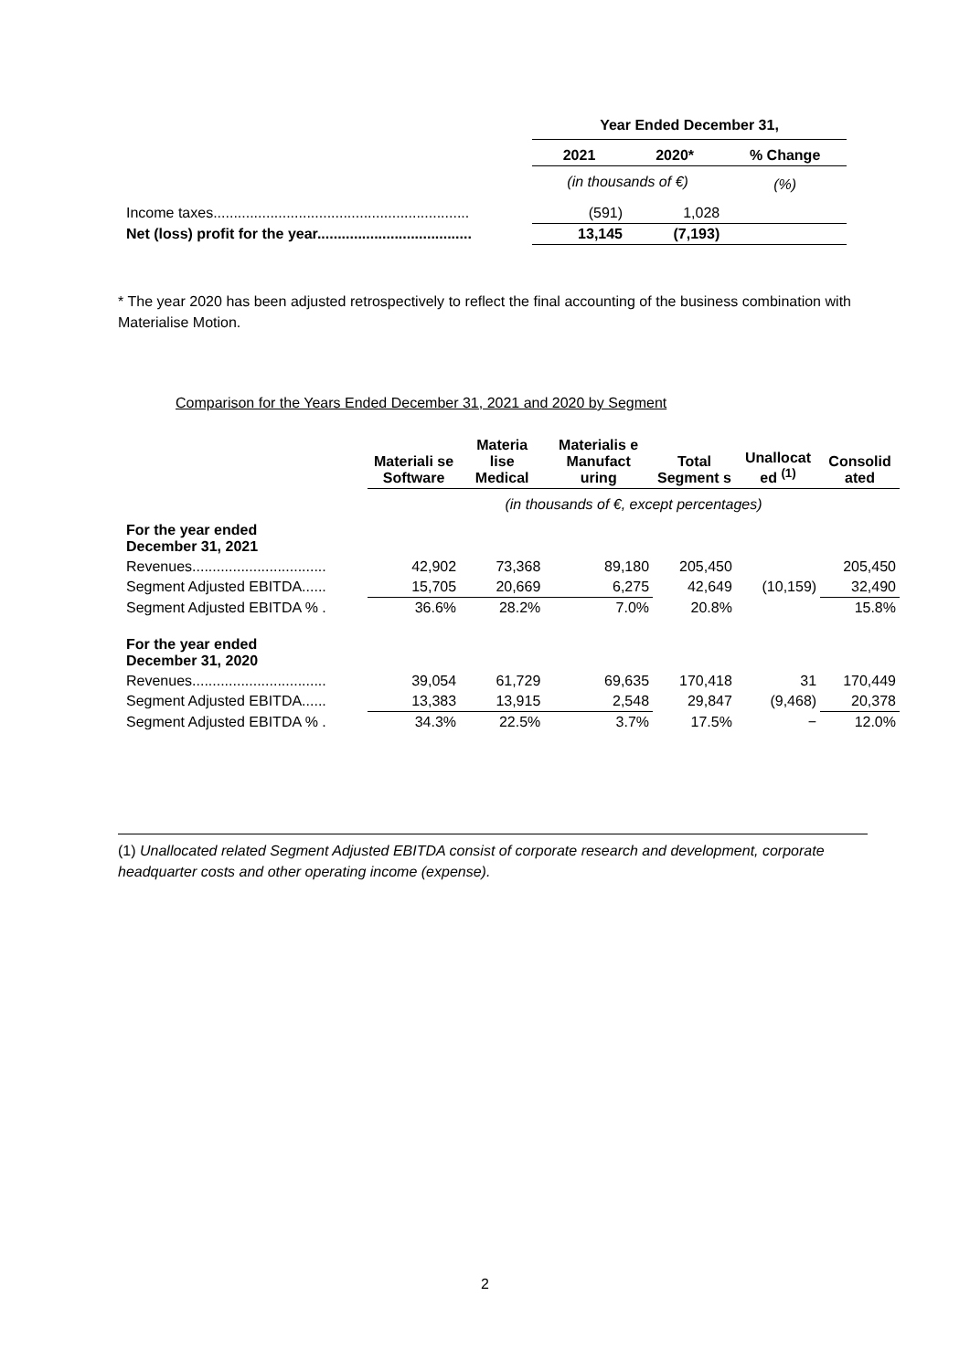| | Year Ended December 31, | | |
| | 2021 | 2020* | % Change |
| | (in thousands of €) | | (%) |
| Income taxes............................................................... | (591) | 1,028 | |
| Net (loss) profit for the year...................................... | 13,145 | (7,193) | |
* The year 2020 has been adjusted retrospectively to reflect the final accounting of the business combination with Materialise Motion.
Comparison for the Years Ended December 31, 2021 and 2020 by Segment
| | Materiali se Software | Materia lise Medical | Materialis e Manufact uring | Total Segment s | Unallocat ed <sup>(1)</sup> | Consolid ated |
| --- | --- | --- | --- | --- | --- | --- |
| | (in thousands of €, except percentages) | | | | | |
| For the year ended December 31, 2021 | | | | | | |
| Revenues................................. | 42,902 | 73,368 | 89,180 | 205,450 | | 205,450 |
| Segment Adjusted EBITDA...... | 15,705 | 20,669 | 6,275 | 42,649 | (10,159) | 32,490 |
| Segment Adjusted EBITDA % . | 36.6% | 28.2% | 7.0% | 20.8% | | 15.8% |
| For the year ended December 31, 2020 | | | | | | |
| Revenues................................. | 39,054 | 61,729 | 69,635 | 170,418 | 31 | 170,449 |
| Segment Adjusted EBITDA...... | 13,383 | 13,915 | 2,548 | 29,847 | (9,468) | 20,378 |
| Segment Adjusted EBITDA % . | 34.3% | 22.5% | 3.7% | 17.5% | − | 12.0% |
(1) Unallocated related Segment Adjusted EBITDA consist of corporate research and development, corporate headquarter costs and other operating income (expense).
2